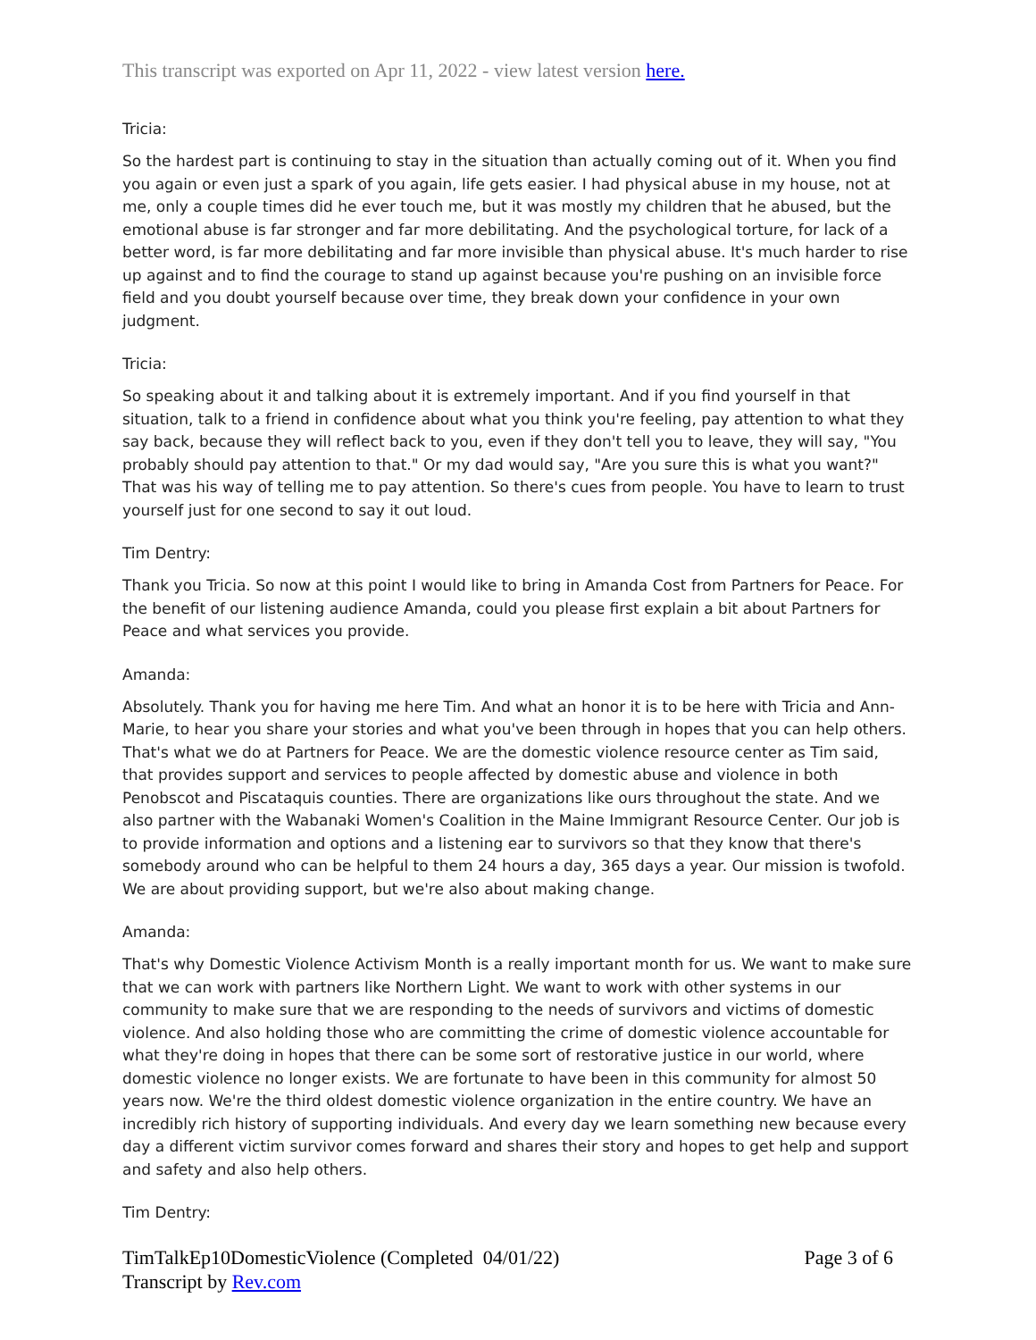This transcript was exported on Apr 11, 2022 - view latest version here.
Tricia:
So the hardest part is continuing to stay in the situation than actually coming out of it. When you find you again or even just a spark of you again, life gets easier. I had physical abuse in my house, not at me, only a couple times did he ever touch me, but it was mostly my children that he abused, but the emotional abuse is far stronger and far more debilitating. And the psychological torture, for lack of a better word, is far more debilitating and far more invisible than physical abuse. It's much harder to rise up against and to find the courage to stand up against because you're pushing on an invisible force field and you doubt yourself because over time, they break down your confidence in your own judgment.
Tricia:
So speaking about it and talking about it is extremely important. And if you find yourself in that situation, talk to a friend in confidence about what you think you're feeling, pay attention to what they say back, because they will reflect back to you, even if they don't tell you to leave, they will say, "You probably should pay attention to that." Or my dad would say, "Are you sure this is what you want?" That was his way of telling me to pay attention. So there's cues from people. You have to learn to trust yourself just for one second to say it out loud.
Tim Dentry:
Thank you Tricia. So now at this point I would like to bring in Amanda Cost from Partners for Peace. For the benefit of our listening audience Amanda, could you please first explain a bit about Partners for Peace and what services you provide.
Amanda:
Absolutely. Thank you for having me here Tim. And what an honor it is to be here with Tricia and Ann-Marie, to hear you share your stories and what you've been through in hopes that you can help others. That's what we do at Partners for Peace. We are the domestic violence resource center as Tim said, that provides support and services to people affected by domestic abuse and violence in both Penobscot and Piscataquis counties. There are organizations like ours throughout the state. And we also partner with the Wabanaki Women's Coalition in the Maine Immigrant Resource Center. Our job is to provide information and options and a listening ear to survivors so that they know that there's somebody around who can be helpful to them 24 hours a day, 365 days a year. Our mission is twofold. We are about providing support, but we're also about making change.
Amanda:
That's why Domestic Violence Activism Month is a really important month for us. We want to make sure that we can work with partners like Northern Light. We want to work with other systems in our community to make sure that we are responding to the needs of survivors and victims of domestic violence. And also holding those who are committing the crime of domestic violence accountable for what they're doing in hopes that there can be some sort of restorative justice in our world, where domestic violence no longer exists. We are fortunate to have been in this community for almost 50 years now. We're the third oldest domestic violence organization in the entire country. We have an incredibly rich history of supporting individuals. And every day we learn something new because every day a different victim survivor comes forward and shares their story and hopes to get help and support and safety and also help others.
Tim Dentry:
TimTalkEp10DomesticViolence (Completed 04/01/22)
Transcript by Rev.com
Page 3 of 6